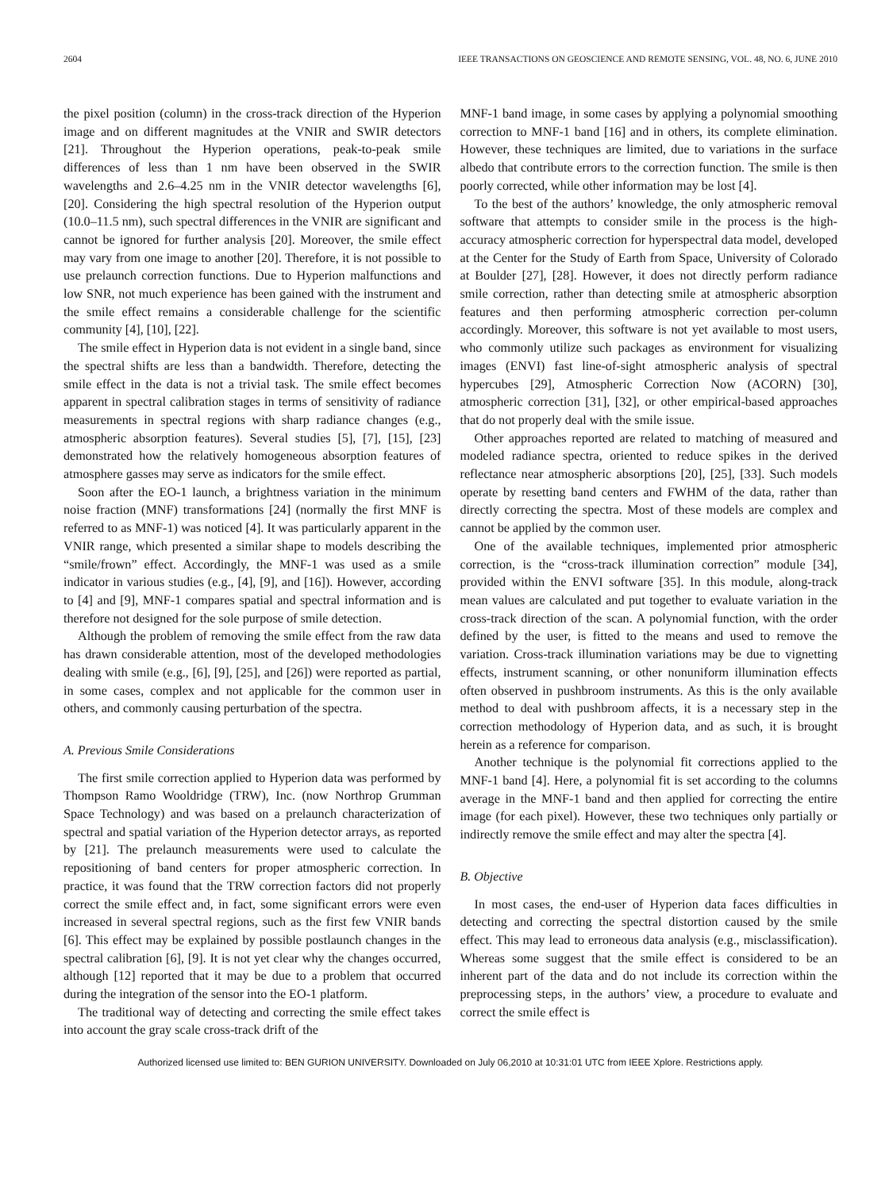2604 IEEE TRANSACTIONS ON GEOSCIENCE AND REMOTE SENSING, VOL. 48, NO. 6, JUNE 2010
the pixel position (column) in the cross-track direction of the Hyperion image and on different magnitudes at the VNIR and SWIR detectors [21]. Throughout the Hyperion operations, peak-to-peak smile differences of less than 1 nm have been observed in the SWIR wavelengths and 2.6–4.25 nm in the VNIR detector wavelengths [6], [20]. Considering the high spectral resolution of the Hyperion output (10.0–11.5 nm), such spectral differences in the VNIR are significant and cannot be ignored for further analysis [20]. Moreover, the smile effect may vary from one image to another [20]. Therefore, it is not possible to use prelaunch correction functions. Due to Hyperion malfunctions and low SNR, not much experience has been gained with the instrument and the smile effect remains a considerable challenge for the scientific community [4], [10], [22].
The smile effect in Hyperion data is not evident in a single band, since the spectral shifts are less than a bandwidth. Therefore, detecting the smile effect in the data is not a trivial task. The smile effect becomes apparent in spectral calibration stages in terms of sensitivity of radiance measurements in spectral regions with sharp radiance changes (e.g., atmospheric absorption features). Several studies [5], [7], [15], [23] demonstrated how the relatively homogeneous absorption features of atmosphere gasses may serve as indicators for the smile effect.
Soon after the EO-1 launch, a brightness variation in the minimum noise fraction (MNF) transformations [24] (normally the first MNF is referred to as MNF-1) was noticed [4]. It was particularly apparent in the VNIR range, which presented a similar shape to models describing the “smile/frown” effect. Accordingly, the MNF-1 was used as a smile indicator in various studies (e.g., [4], [9], and [16]). However, according to [4] and [9], MNF-1 compares spatial and spectral information and is therefore not designed for the sole purpose of smile detection.
Although the problem of removing the smile effect from the raw data has drawn considerable attention, most of the developed methodologies dealing with smile (e.g., [6], [9], [25], and [26]) were reported as partial, in some cases, complex and not applicable for the common user in others, and commonly causing perturbation of the spectra.
A. Previous Smile Considerations
The first smile correction applied to Hyperion data was performed by Thompson Ramo Wooldridge (TRW), Inc. (now Northrop Grumman Space Technology) and was based on a prelaunch characterization of spectral and spatial variation of the Hyperion detector arrays, as reported by [21]. The prelaunch measurements were used to calculate the repositioning of band centers for proper atmospheric correction. In practice, it was found that the TRW correction factors did not properly correct the smile effect and, in fact, some significant errors were even increased in several spectral regions, such as the first few VNIR bands [6]. This effect may be explained by possible postlaunch changes in the spectral calibration [6], [9]. It is not yet clear why the changes occurred, although [12] reported that it may be due to a problem that occurred during the integration of the sensor into the EO-1 platform.
The traditional way of detecting and correcting the smile effect takes into account the gray scale cross-track drift of the
MNF-1 band image, in some cases by applying a polynomial smoothing correction to MNF-1 band [16] and in others, its complete elimination. However, these techniques are limited, due to variations in the surface albedo that contribute errors to the correction function. The smile is then poorly corrected, while other information may be lost [4].
To the best of the authors’ knowledge, the only atmospheric removal software that attempts to consider smile in the process is the high-accuracy atmospheric correction for hyperspectral data model, developed at the Center for the Study of Earth from Space, University of Colorado at Boulder [27], [28]. However, it does not directly perform radiance smile correction, rather than detecting smile at atmospheric absorption features and then performing atmospheric correction per-column accordingly. Moreover, this software is not yet available to most users, who commonly utilize such packages as environment for visualizing images (ENVI) fast line-of-sight atmospheric analysis of spectral hypercubes [29], Atmospheric Correction Now (ACORN) [30], atmospheric correction [31], [32], or other empirical-based approaches that do not properly deal with the smile issue.
Other approaches reported are related to matching of measured and modeled radiance spectra, oriented to reduce spikes in the derived reflectance near atmospheric absorptions [20], [25], [33]. Such models operate by resetting band centers and FWHM of the data, rather than directly correcting the spectra. Most of these models are complex and cannot be applied by the common user.
One of the available techniques, implemented prior atmospheric correction, is the “cross-track illumination correction” module [34], provided within the ENVI software [35]. In this module, along-track mean values are calculated and put together to evaluate variation in the cross-track direction of the scan. A polynomial function, with the order defined by the user, is fitted to the means and used to remove the variation. Cross-track illumination variations may be due to vignetting effects, instrument scanning, or other nonuniform illumination effects often observed in pushbroom instruments. As this is the only available method to deal with pushbroom affects, it is a necessary step in the correction methodology of Hyperion data, and as such, it is brought herein as a reference for comparison.
Another technique is the polynomial fit corrections applied to the MNF-1 band [4]. Here, a polynomial fit is set according to the columns average in the MNF-1 band and then applied for correcting the entire image (for each pixel). However, these two techniques only partially or indirectly remove the smile effect and may alter the spectra [4].
B. Objective
In most cases, the end-user of Hyperion data faces difficulties in detecting and correcting the spectral distortion caused by the smile effect. This may lead to erroneous data analysis (e.g., misclassification). Whereas some suggest that the smile effect is considered to be an inherent part of the data and do not include its correction within the preprocessing steps, in the authors’ view, a procedure to evaluate and correct the smile effect is
Authorized licensed use limited to: BEN GURION UNIVERSITY. Downloaded on July 06,2010 at 10:31:01 UTC from IEEE Xplore. Restrictions apply.